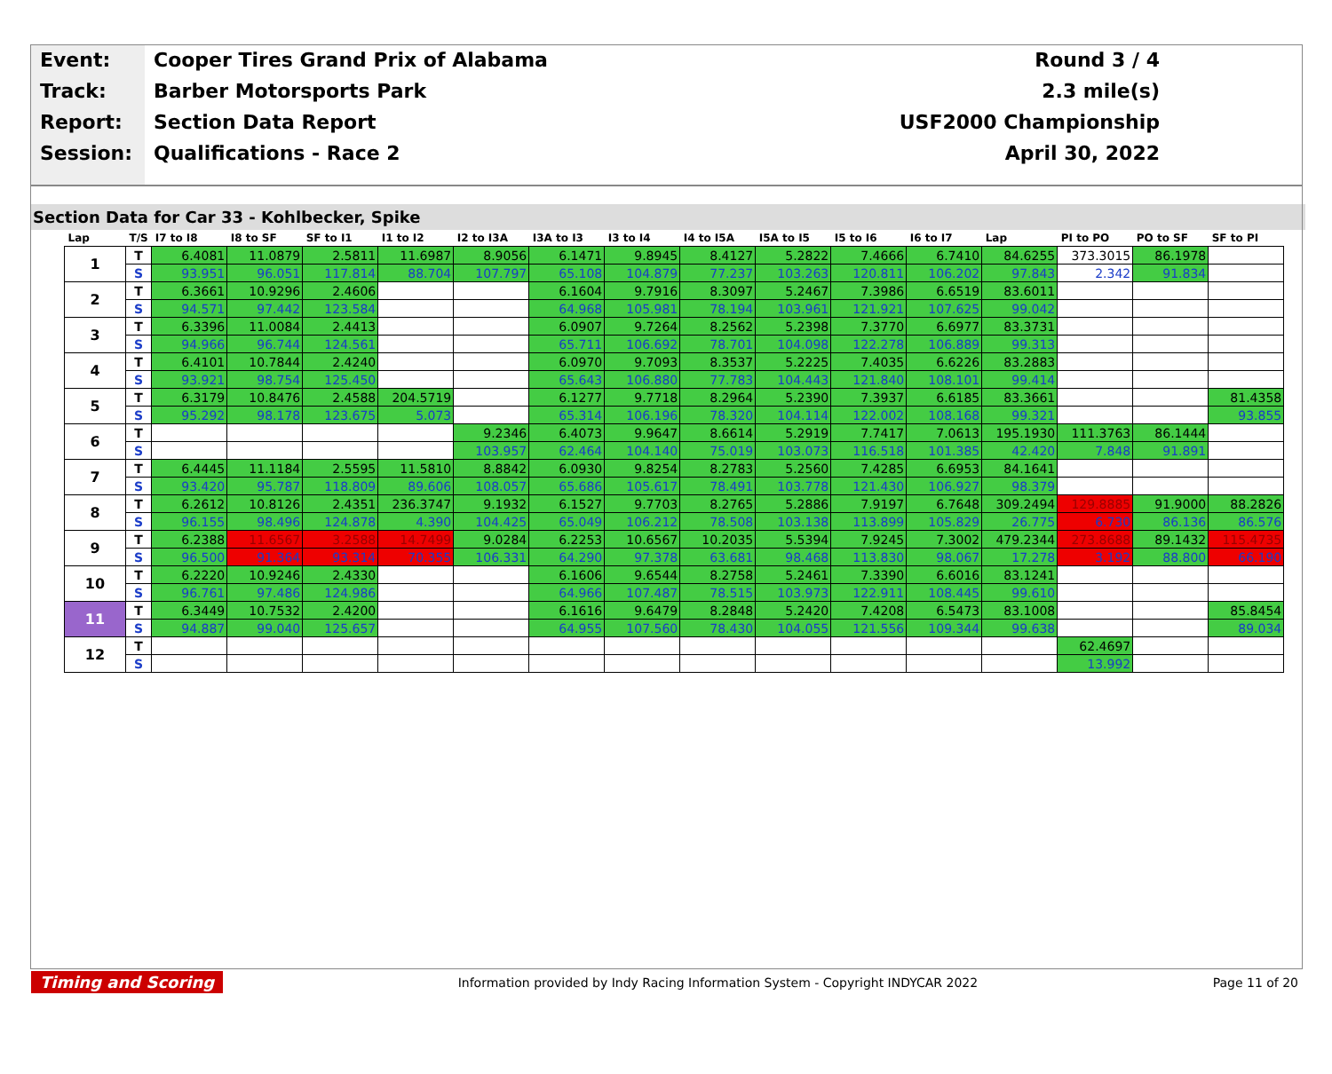Event:
Track:
Report:
Session:
Cooper Tires Grand Prix of Alabama
Barber Motorsports Park
Section Data Report
Qualifications - Race 2
Round 3 / 4
2.3 mile(s)
USF2000 Championship
April 30, 2022
Section Data for Car 33 - Kohlbecker, Spike
| Lap | T/S | I7 to I8 | I8 to SF | SF to I1 | I1 to I2 | I2 to I3A | I3A to I3 | I3 to I4 | I4 to I5A | I5A to I5 | I5 to I6 | I6 to I7 | Lap | PI to PO | PO to SF | SF to PI |
| --- | --- | --- | --- | --- | --- | --- | --- | --- | --- | --- | --- | --- | --- | --- | --- | --- |
| 1 | T | 6.4081 | 11.0879 | 2.5811 | 11.6987 | 8.9056 | 6.1471 | 9.8945 | 8.4127 | 5.2822 | 7.4666 | 6.7410 | 84.6255 | 373.3015 | 86.1978 | |
| | S | 93.951 | 96.051 | 117.814 | 88.704 | 107.797 | 65.108 | 104.879 | 77.237 | 103.263 | 120.811 | 106.202 | 97.843 | 2.342 | 91.834 | |
| 2 | T | 6.3661 | 10.9296 | 2.4606 | | | 6.1604 | 9.7916 | 8.3097 | 5.2467 | 7.3986 | 6.6519 | 83.6011 | | | |
| | S | 94.571 | 97.442 | 123.584 | | | 64.968 | 105.981 | 78.194 | 103.961 | 121.921 | 107.625 | 99.042 | | | |
| 3 | T | 6.3396 | 11.0084 | 2.4413 | | | 6.0907 | 9.7264 | 8.2562 | 5.2398 | 7.3770 | 6.6977 | 83.3731 | | | |
| | S | 94.966 | 96.744 | 124.561 | | | 65.711 | 106.692 | 78.701 | 104.098 | 122.278 | 106.889 | 99.313 | | | |
| 4 | T | 6.4101 | 10.7844 | 2.4240 | | | 6.0970 | 9.7093 | 8.3537 | 5.2225 | 7.4035 | 6.6226 | 83.2883 | | | |
| | S | 93.921 | 98.754 | 125.450 | | | 65.643 | 106.880 | 77.783 | 104.443 | 121.840 | 108.101 | 99.414 | | | |
| 5 | T | 6.3179 | 10.8476 | 2.4588 | 204.5719 | | 6.1277 | 9.7718 | 8.2964 | 5.2390 | 7.3937 | 6.6185 | 83.3661 | | | 81.4358 |
| | S | 95.292 | 98.178 | 123.675 | 5.073 | | 65.314 | 106.196 | 78.320 | 104.114 | 122.002 | 108.168 | 99.321 | | | 93.855 |
| 6 | T | | | | | 9.2346 | 6.4073 | 9.9647 | 8.6614 | 5.2919 | 7.7417 | 7.0613 | 195.1930 | 111.3763 | 86.1444 | |
| | S | | | | | 103.957 | 62.464 | 104.140 | 75.019 | 103.073 | 116.518 | 101.385 | 42.420 | 7.848 | 91.891 | |
| 7 | T | 6.4445 | 11.1184 | 2.5595 | 11.5810 | 8.8842 | 6.0930 | 9.8254 | 8.2783 | 5.2560 | 7.4285 | 6.6953 | 84.1641 | | | |
| | S | 93.420 | 95.787 | 118.809 | 89.606 | 108.057 | 65.686 | 105.617 | 78.491 | 103.778 | 121.430 | 106.927 | 98.379 | | | |
| 8 | T | 6.2612 | 10.8126 | 2.4351 | 236.3747 | 9.1932 | 6.1527 | 9.7703 | 8.2765 | 5.2886 | 7.9197 | 6.7648 | 309.2494 | 129.8885 | 91.9000 | 88.2826 |
| | S | 96.155 | 98.496 | 124.878 | 4.390 | 104.425 | 65.049 | 106.212 | 78.508 | 103.138 | 113.899 | 105.829 | 26.775 | 6.730 | 86.136 | 86.576 |
| 9 | T | 6.2388 | 11.6567 | 3.2588 | 14.7499 | 9.0284 | 6.2253 | 10.6567 | 10.2035 | 5.5394 | 7.9245 | 7.3002 | 479.2344 | 273.8688 | 89.1432 | 115.4735 |
| | S | 96.500 | 91.364 | 93.314 | 70.355 | 106.331 | 64.290 | 97.378 | 63.681 | 98.468 | 113.830 | 98.067 | 17.278 | 3.192 | 88.800 | 66.190 |
| 10 | T | 6.2220 | 10.9246 | 2.4330 | | | 6.1606 | 9.6544 | 8.2758 | 5.2461 | 7.3390 | 6.6016 | 83.1241 | | | |
| | S | 96.761 | 97.486 | 124.986 | | | 64.966 | 107.487 | 78.515 | 103.973 | 122.911 | 108.445 | 99.610 | | | |
| 11 | T | 6.3449 | 10.7532 | 2.4200 | | | 6.1616 | 9.6479 | 8.2848 | 5.2420 | 7.4208 | 6.5473 | 83.1008 | | | 85.8454 |
| | S | 94.887 | 99.040 | 125.657 | | | 64.955 | 107.560 | 78.430 | 104.055 | 121.556 | 109.344 | 99.638 | | | 89.034 |
| 12 | T | | | | | | | | | | | | | 62.4697 | | |
| | S | | | | | | | | | | | | | 13.992 | | |
Timing and Scoring
Information provided by Indy Racing Information System - Copyright INDYCAR 2022
Page 11 of 20